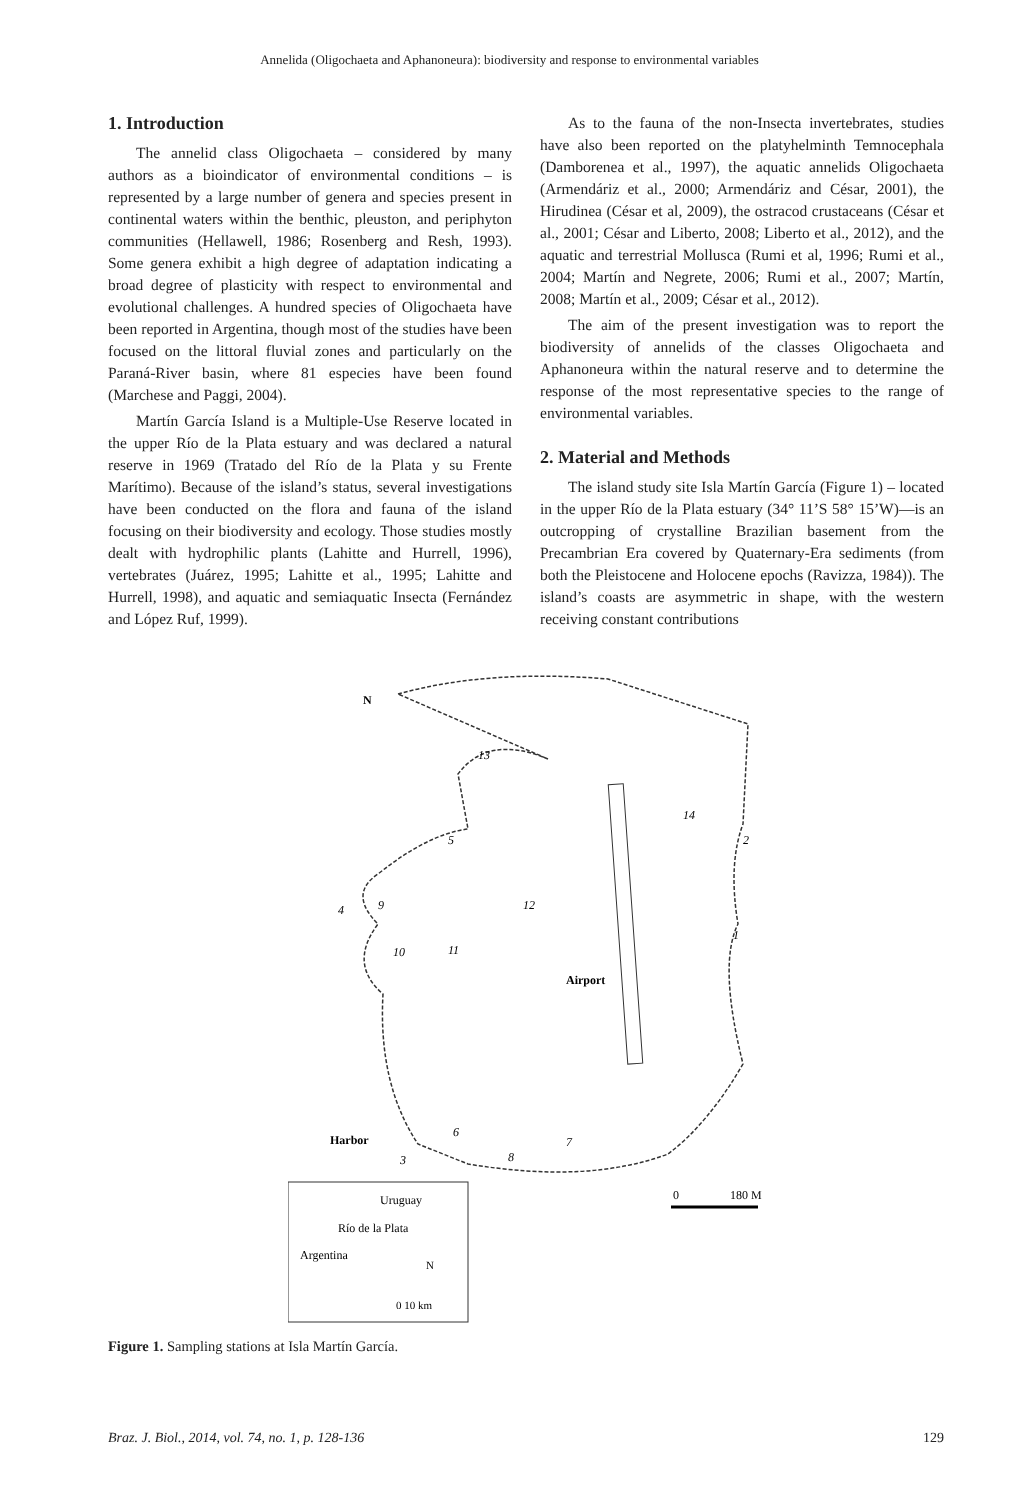Annelida (Oligochaeta and Aphanoneura): biodiversity and response to environmental variables
1. Introduction
The annelid class Oligochaeta – considered by many authors as a bioindicator of environmental conditions – is represented by a large number of genera and species present in continental waters within the benthic, pleuston, and periphyton communities (Hellawell, 1986; Rosenberg and Resh, 1993). Some genera exhibit a high degree of adaptation indicating a broad degree of plasticity with respect to environmental and evolutional challenges. A hundred species of Oligochaeta have been reported in Argentina, though most of the studies have been focused on the littoral fluvial zones and particularly on the Paraná-River basin, where 81 especies have been found (Marchese and Paggi, 2004).
Martín García Island is a Multiple-Use Reserve located in the upper Río de la Plata estuary and was declared a natural reserve in 1969 (Tratado del Río de la Plata y su Frente Marítimo). Because of the island’s status, several investigations have been conducted on the flora and fauna of the island focusing on their biodiversity and ecology. Those studies mostly dealt with hydrophilic plants (Lahitte and Hurrell, 1996), vertebrates (Juárez, 1995; Lahitte et al., 1995; Lahitte and Hurrell, 1998), and aquatic and semiaquatic Insecta (Fernández and López Ruf, 1999).
As to the fauna of the non-Insecta invertebrates, studies have also been reported on the platyhelminth Temnocephala (Damborenea et al., 1997), the aquatic annelids Oligochaeta (Armendáriz et al., 2000; Armendáriz and César, 2001), the Hirudinea (César et al, 2009), the ostracod crustaceans (César et al., 2001; César and Liberto, 2008; Liberto et al., 2012), and the aquatic and terrestrial Mollusca (Rumi et al, 1996; Rumi et al., 2004; Martín and Negrete, 2006; Rumi et al., 2007; Martín, 2008; Martín et al., 2009; César et al., 2012).
The aim of the present investigation was to report the biodiversity of annelids of the classes Oligochaeta and Aphanoneura within the natural reserve and to determine the response of the most representative species to the range of environmental variables.
2. Material and Methods
The island study site Isla Martín García (Figure 1) – located in the upper Río de la Plata estuary (34° 11’S 58° 15’W)—is an outcropping of crystalline Brazilian basement from the Precambrian Era covered by Quaternary-Era sediments (from both the Pleistocene and Holocene epochs (Ravizza, 1984)). The island’s coasts are asymmetric in shape, with the western receiving constant contributions
N
13
14
2
5
4
9
12
1
10
11
Airport
6
7
8
Harbor
3
0
180 M
Uruguay
Río de la Plata
Argentina
N
0 10 km
Figure 1. Sampling stations at Isla Martín García.
Braz. J. Biol., 2014, vol. 74, no. 1, p. 128-136 129